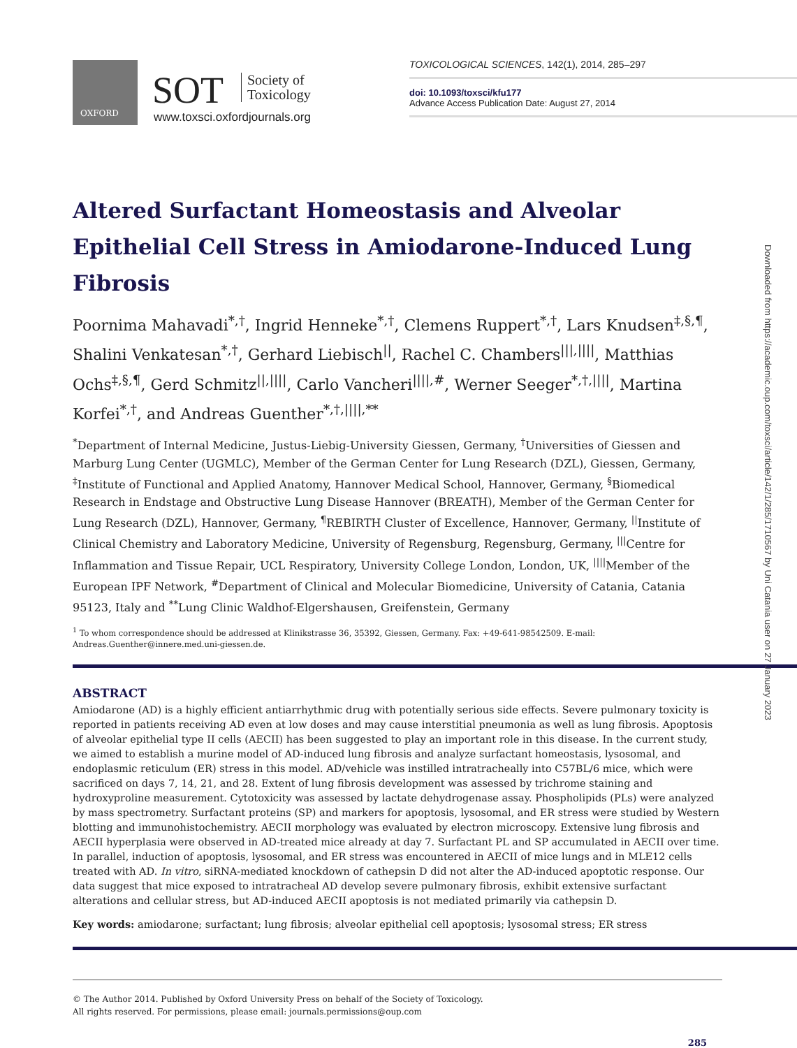OXFORD
SOT
Society of
Toxicology
www.toxsci.oxfordjournals.org
TOXICOLOGICAL SCIENCES, 142(1), 2014, 285–297
doi: 10.1093/toxsci/kfu177
Advance Access Publication Date: August 27, 2014
Altered Surfactant Homeostasis and Alveolar Epithelial Cell Stress in Amiodarone-Induced Lung Fibrosis
Poornima Mahavadi<sup>*,†</sup>, Ingrid Henneke<sup>*,†</sup>, Clemens Ruppert<sup>*,†</sup>, Lars Knudsen<sup>‡,§,¶</sup>, Shalini Venkatesan<sup>*,†</sup>, Gerhard Liebisch<sup>||</sup>, Rachel C. Chambers<sup>|||,||||</sup>, Matthias Ochs<sup>‡,§,¶</sup>, Gerd Schmitz<sup>||,||||</sup>, Carlo Vancheri<sup>||||,#</sup>, Werner Seeger<sup>*,†,||||</sup>, Martina Korfei<sup>*,†</sup>, and Andreas Guenther<sup>*,†,||||,**</sup>
<sup>*</sup> Department of Internal Medicine, Justus-Liebig-University Giessen, Germany, <sup>†</sup>Universities of Giessen and Marburg Lung Center (UGMLC), Member of the German Center for Lung Research (DZL), Giessen, Germany, <sup>‡</sup>Institute of Functional and Applied Anatomy, Hannover Medical School, Hannover, Germany, <sup>§</sup>Biomedical Research in Endstage and Obstructive Lung Disease Hannover (BREATH), Member of the German Center for Lung Research (DZL), Hannover, Germany, <sup>¶</sup>REBIRTH Cluster of Excellence, Hannover, Germany, <sup>||</sup>Institute of Clinical Chemistry and Laboratory Medicine, University of Regensburg, Regensburg, Germany, <sup>|||</sup>Centre for Inflammation and Tissue Repair, UCL Respiratory, University College London, London, UK, <sup>||||</sup>Member of the European IPF Network, <sup>#</sup>Department of Clinical and Molecular Biomedicine, University of Catania, Catania 95123, Italy and <sup>**</sup>Lung Clinic Waldhof-Elgershausen, Greifenstein, Germany
<sup>1</sup> To whom correspondence should be addressed at Klinikstrasse 36, 35392, Giessen, Germany. Fax: +49-641-98542509. E-mail: Andreas.Guenther@innere.med.uni-giessen.de.
ABSTRACT
Amiodarone (AD) is a highly efficient antiarrhythmic drug with potentially serious side effects. Severe pulmonary toxicity is reported in patients receiving AD even at low doses and may cause interstitial pneumonia as well as lung fibrosis. Apoptosis of alveolar epithelial type II cells (AECII) has been suggested to play an important role in this disease. In the current study, we aimed to establish a murine model of AD-induced lung fibrosis and analyze surfactant homeostasis, lysosomal, and endoplasmic reticulum (ER) stress in this model. AD/vehicle was instilled intratracheally into C57BL/6 mice, which were sacrificed on days 7, 14, 21, and 28. Extent of lung fibrosis development was assessed by trichrome staining and hydroxyproline measurement. Cytotoxicity was assessed by lactate dehydrogenase assay. Phospholipids (PLs) were analyzed by mass spectrometry. Surfactant proteins (SP) and markers for apoptosis, lysosomal, and ER stress were studied by Western blotting and immunohistochemistry. AECII morphology was evaluated by electron microscopy. Extensive lung fibrosis and AECII hyperplasia were observed in AD-treated mice already at day 7. Surfactant PL and SP accumulated in AECII over time. In parallel, induction of apoptosis, lysosomal, and ER stress was encountered in AECII of mice lungs and in MLE12 cells treated with AD. In vitro, siRNA-mediated knockdown of cathepsin D did not alter the AD-induced apoptotic response. Our data suggest that mice exposed to intratracheal AD develop severe pulmonary fibrosis, exhibit extensive surfactant alterations and cellular stress, but AD-induced AECII apoptosis is not mediated primarily via cathepsin D.
Key words: amiodarone; surfactant; lung fibrosis; alveolar epithelial cell apoptosis; lysosomal stress; ER stress
© The Author 2014. Published by Oxford University Press on behalf of the Society of Toxicology.
All rights reserved. For permissions, please email: journals.permissions@oup.com
285
Downloaded from https://academic.oup.com/toxsci/article/142/1/285/1710567 by Uni Catania user on 27 January 2023